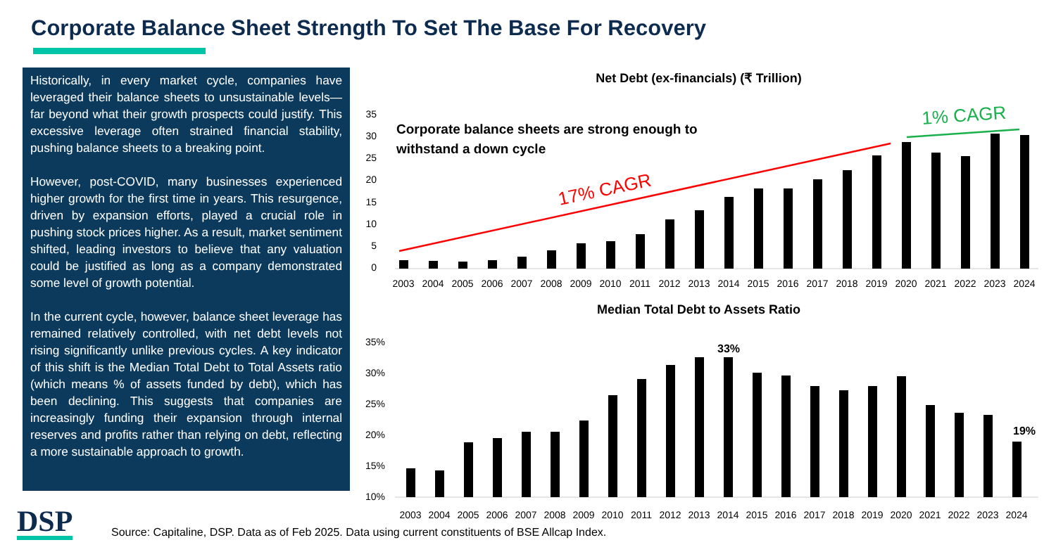Corporate Balance Sheet Strength To Set The Base For Recovery
Historically, in every market cycle, companies have leveraged their balance sheets to unsustainable levels—far beyond what their growth prospects could justify. This excessive leverage often strained financial stability, pushing balance sheets to a breaking point.
However, post-COVID, many businesses experienced higher growth for the first time in years. This resurgence, driven by expansion efforts, played a crucial role in pushing stock prices higher. As a result, market sentiment shifted, leading investors to believe that any valuation could be justified as long as a company demonstrated some level of growth potential.
In the current cycle, however, balance sheet leverage has remained relatively controlled, with net debt levels not rising significantly unlike previous cycles. A key indicator of this shift is the Median Total Debt to Total Assets ratio (which means % of assets funded by debt), which has been declining. This suggests that companies are increasingly funding their expansion through internal reserves and profits rather than relying on debt, reflecting a more sustainable approach to growth.
Net Debt (ex-financials) (₹ Trillion)
35
30
25
20
15
10
5
0
Corporate balance sheets are strong enough to
withstand a down cycle
17% CAGR
1% CAGR
2003
2004
2005
2006
2007
2008
2009
2010
2011
2012
2013
2014
2015
2016
2017
2018
2019
2020
2021
2022
2023
2024
Median Total Debt to Assets Ratio
35%
30%
25%
20%
15%
10%
33%
19%
2003
2004
2005
2006
2007
2008
2009
2010
2011
2012
2013
2014
2015
2016
2017
2018
2019
2020
2021
2022
2023
2024
DSP
Source: Capitaline, DSP. Data as of Feb 2025. Data using current constituents of BSE Allcap Index.